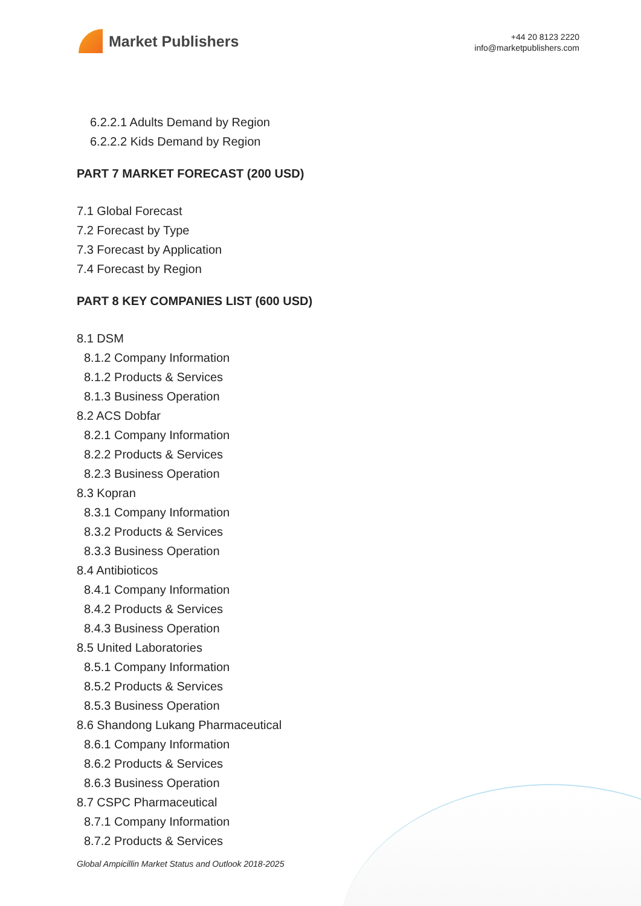Market Publishers
+44 20 8123 2220
info@marketpublishers.com
6.2.2.1 Adults Demand by Region
6.2.2.2 Kids Demand by Region
PART 7 MARKET FORECAST (200 USD)
7.1 Global Forecast
7.2 Forecast by Type
7.3 Forecast by Application
7.4 Forecast by Region
PART 8 KEY COMPANIES LIST (600 USD)
8.1 DSM
8.1.2 Company Information
8.1.2 Products & Services
8.1.3 Business Operation
8.2 ACS Dobfar
8.2.1 Company Information
8.2.2 Products & Services
8.2.3 Business Operation
8.3 Kopran
8.3.1 Company Information
8.3.2 Products & Services
8.3.3 Business Operation
8.4 Antibioticos
8.4.1 Company Information
8.4.2 Products & Services
8.4.3 Business Operation
8.5 United Laboratories
8.5.1 Company Information
8.5.2 Products & Services
8.5.3 Business Operation
8.6 Shandong Lukang Pharmaceutical
8.6.1 Company Information
8.6.2 Products & Services
8.6.3 Business Operation
8.7 CSPC Pharmaceutical
8.7.1 Company Information
8.7.2 Products & Services
Global Ampicillin Market Status and Outlook 2018-2025